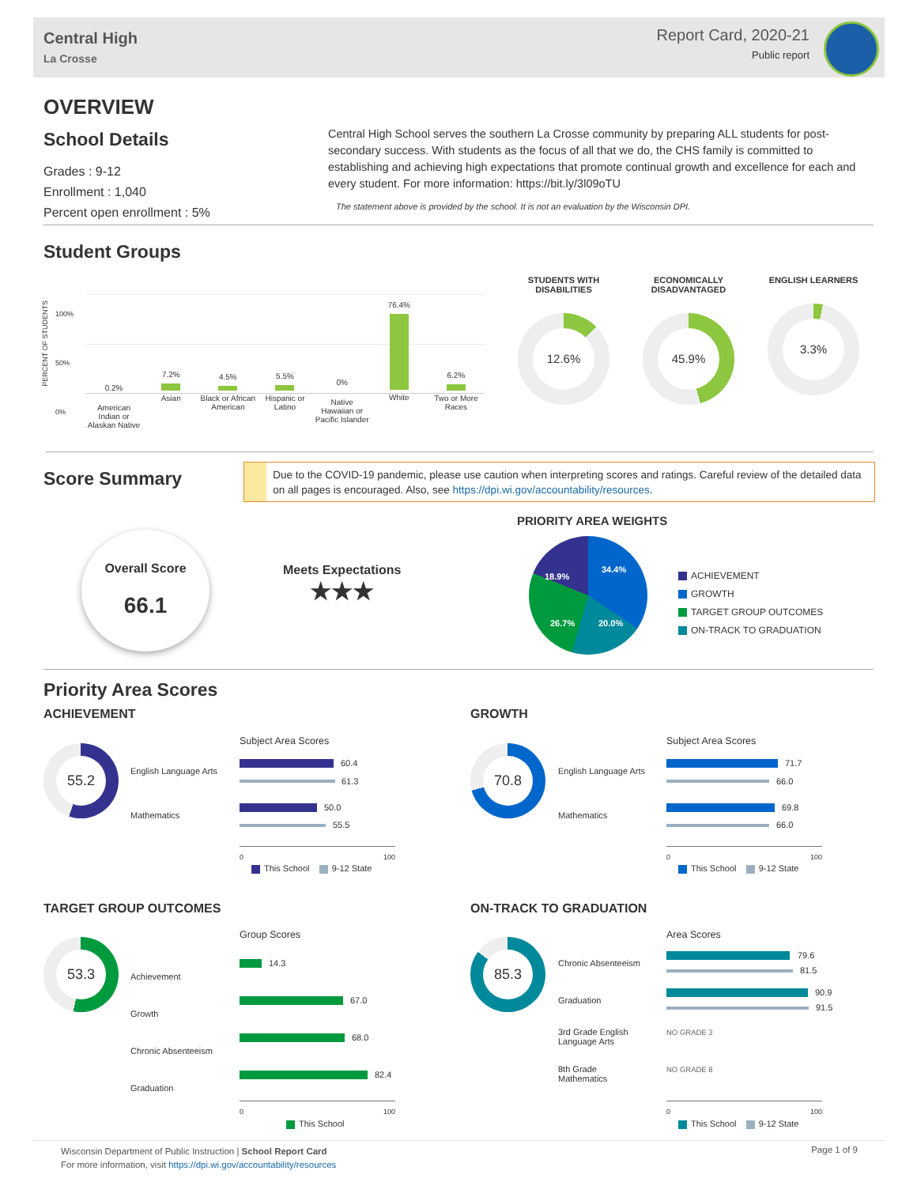Central High
La Crosse
Report Card, 2020-21
Public report
OVERVIEW
School Details
Grades : 9-12
Enrollment : 1,040
Percent open enrollment : 5%
Central High School serves the southern La Crosse community by preparing ALL students for post-secondary success. With students as the focus of all that we do, the CHS family is committed to establishing and achieving high expectations that promote continual growth and excellence for each and every student. For more information: https://bit.ly/3l09oTU
The statement above is provided by the school. It is not an evaluation by the Wisconsin DPI.
Student Groups
PERCENT OF STUDENTS
100%
50%
0%
0.2%
American Indian or Alaskan Native
7.2%
Asian
4.5%
Black or African American
5.5%
Hispanic or Latino
0%
Native Hawaiian or Pacific Islander
76.4%
White
6.2%
Two or More Races
STUDENTS WITH DISABILITIES
12.6%
ECONOMICALLY DISADVANTAGED
45.9%
ENGLISH LEARNERS
3.3%
Score Summary
Due to the COVID-19 pandemic, please use caution when interpreting scores and ratings. Careful review of the detailed data on all pages is encouraged. Also, see https://dpi.wi.gov/accountability/resources.
Overall Score
66.1
Meets Expectations
★★★
PRIORITY AREA WEIGHTS
34.4%
18.9%
20.0% 26.7%
ACHIEVEMENT
GROWTH
TARGET GROUP OUTCOMES
ON-TRACK TO GRADUATION
Priority Area Scores
ACHIEVEMENT GROWTH
TARGET GROUP OUTCOMES ON-TRACK TO GRADUATION
55.2 70.8
53.3 85.3
English Language Arts
Mathematics
English Language Arts
Mathematics
Subject Area Scores Subject Area Scores
60.4
61.3
50.0
55.5
71.7
66.0
69.8
66.0
0 100 0 100
This School 9-12 State This School 9-12 State
Group Scores
Achievement
Growth
Chronic Absenteeism
Graduation
14.3
67.0
68.0
82.4
0 100
This School
Area Scores
Chronic Absenteeism
Graduation
3rd Grade English
Language Arts
8th Grade
Mathematics
79.6
81.5
90.9
91.5
NO GRADE 3
NO GRADE 8
0 100
This School 9-12 State
Wisconsin Department of Public Instruction | School Report Card
For more information, visit https://dpi.wi.gov/accountability/resources
Page 1 of 9